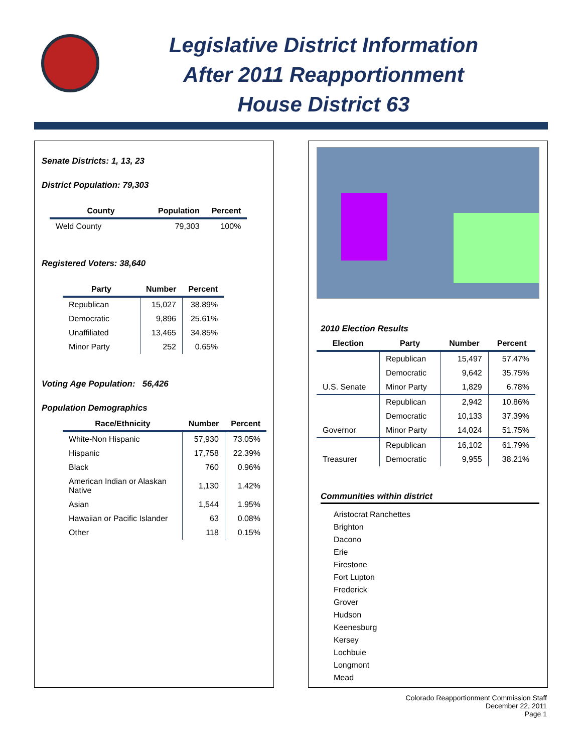Legislative District Information
After 2011 Reapportionment
House District 63
Senate Districts: 1, 13, 23
District Population: 79,303
| County | Population | Percent |
| --- | --- | --- |
| Weld County | 79,303 | 100% |
Registered Voters: 38,640
| Party | Number | Percent |
| --- | --- | --- |
| Republican | 15,027 | 38.89% |
| Democratic | 9,896 | 25.61% |
| Unaffiliated | 13,465 | 34.85% |
| Minor Party | 252 | 0.65% |
Voting Age Population: 56,426
Population Demographics
| Race/Ethnicity | Number | Percent |
| --- | --- | --- |
| White-Non Hispanic | 57,930 | 73.05% |
| Hispanic | 17,758 | 22.39% |
| Black | 760 | 0.96% |
| American Indian or Alaskan Native | 1,130 | 1.42% |
| Asian | 1,544 | 1.95% |
| Hawaiian or Pacific Islander | 63 | 0.08% |
| Other | 118 | 0.15% |
2010 Election Results
| Election | Party | Number | Percent |
| --- | --- | --- | --- |
| | Republican | 15,497 | 57.47% |
| | Democratic | 9,642 | 35.75% |
| U.S. Senate | Minor Party | 1,829 | 6.78% |
| | Republican | 2,942 | 10.86% |
| | Democratic | 10,133 | 37.39% |
| Governor | Minor Party | 14,024 | 51.75% |
| | Republican | 16,102 | 61.79% |
| Treasurer | Democratic | 9,955 | 38.21% |
Communities within district
Aristocrat Ranchettes
Brighton
Dacono
Erie
Firestone
Fort Lupton
Frederick
Grover
Hudson
Keenesburg
Kersey
Lochbuie
Longmont
Mead
Colorado Reapportionment Commission Staff
December 22, 2011
Page 1